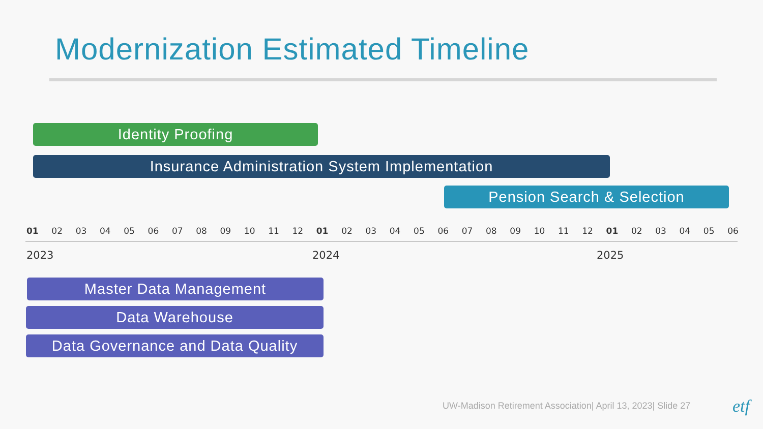Modernization Estimated Timeline
Identity Proofing
Insurance Administration System Implementation
Pension Search & Selection
01 02 03 04 05 06 07 08 09 10 11 12 01 02 03 04 05 06 07 08 09 10 11 12 01 02 03 04 05 06
2023 2024 2025
Master Data Management
Data Warehouse
Data Governance and Data Quality
UW-Madison Retirement Association| April 13, 2023| Slide 27
etf